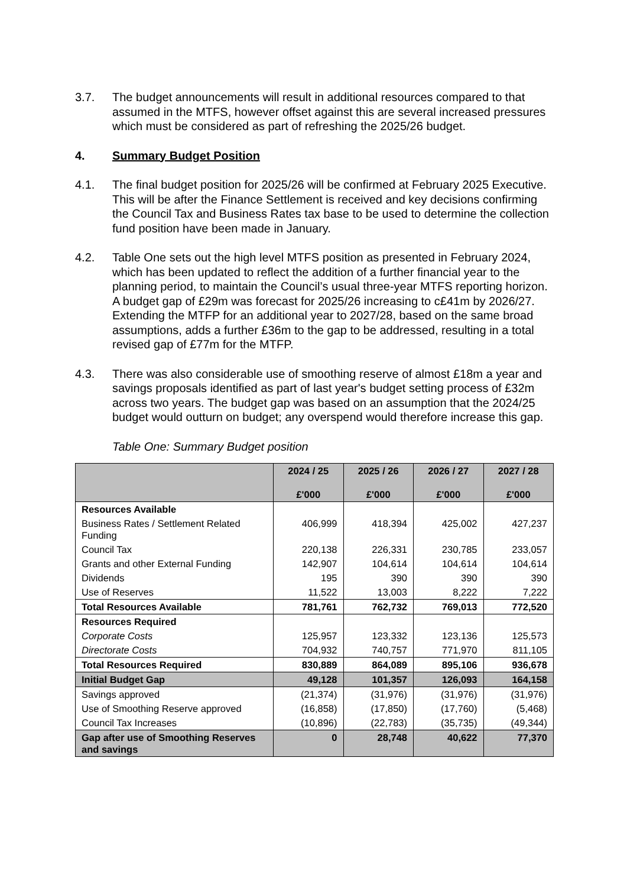3.7. The budget announcements will result in additional resources compared to that assumed in the MTFS, however offset against this are several increased pressures which must be considered as part of refreshing the 2025/26 budget.
4. Summary Budget Position
4.1. The final budget position for 2025/26 will be confirmed at February 2025 Executive. This will be after the Finance Settlement is received and key decisions confirming the Council Tax and Business Rates tax base to be used to determine the collection fund position have been made in January.
4.2. Table One sets out the high level MTFS position as presented in February 2024, which has been updated to reflect the addition of a further financial year to the planning period, to maintain the Council’s usual three-year MTFS reporting horizon. A budget gap of £29m was forecast for 2025/26 increasing to c£41m by 2026/27. Extending the MTFP for an additional year to 2027/28, based on the same broad assumptions, adds a further £36m to the gap to be addressed, resulting in a total revised gap of £77m for the MTFP.
4.3. There was also considerable use of smoothing reserve of almost £18m a year and savings proposals identified as part of last year's budget setting process of £32m across two years. The budget gap was based on an assumption that the 2024/25 budget would outturn on budget; any overspend would therefore increase this gap.
Table One: Summary Budget position
| | 2024 / 25 £'000 | 2025 / 26 £'000 | 2026 / 27 £'000 | 2027 / 28 £'000 |
| --- | --- | --- | --- | --- |
| Resources Available | | | | |
| Business Rates / Settlement Related Funding | 406,999 | 418,394 | 425,002 | 427,237 |
| Council Tax | 220,138 | 226,331 | 230,785 | 233,057 |
| Grants and other External Funding | 142,907 | 104,614 | 104,614 | 104,614 |
| Dividends | 195 | 390 | 390 | 390 |
| Use of Reserves | 11,522 | 13,003 | 8,222 | 7,222 |
| Total Resources Available | 781,761 | 762,732 | 769,013 | 772,520 |
| Resources Required | | | | |
| Corporate Costs | 125,957 | 123,332 | 123,136 | 125,573 |
| Directorate Costs | 704,932 | 740,757 | 771,970 | 811,105 |
| Total Resources Required | 830,889 | 864,089 | 895,106 | 936,678 |
| Initial Budget Gap | 49,128 | 101,357 | 126,093 | 164,158 |
| Savings approved | (21,374) | (31,976) | (31,976) | (31,976) |
| Use of Smoothing Reserve approved | (16,858) | (17,850) | (17,760) | (5,468) |
| Council Tax Increases | (10,896) | (22,783) | (35,735) | (49,344) |
| Gap after use of Smoothing Reserves and savings | 0 | 28,748 | 40,622 | 77,370 |